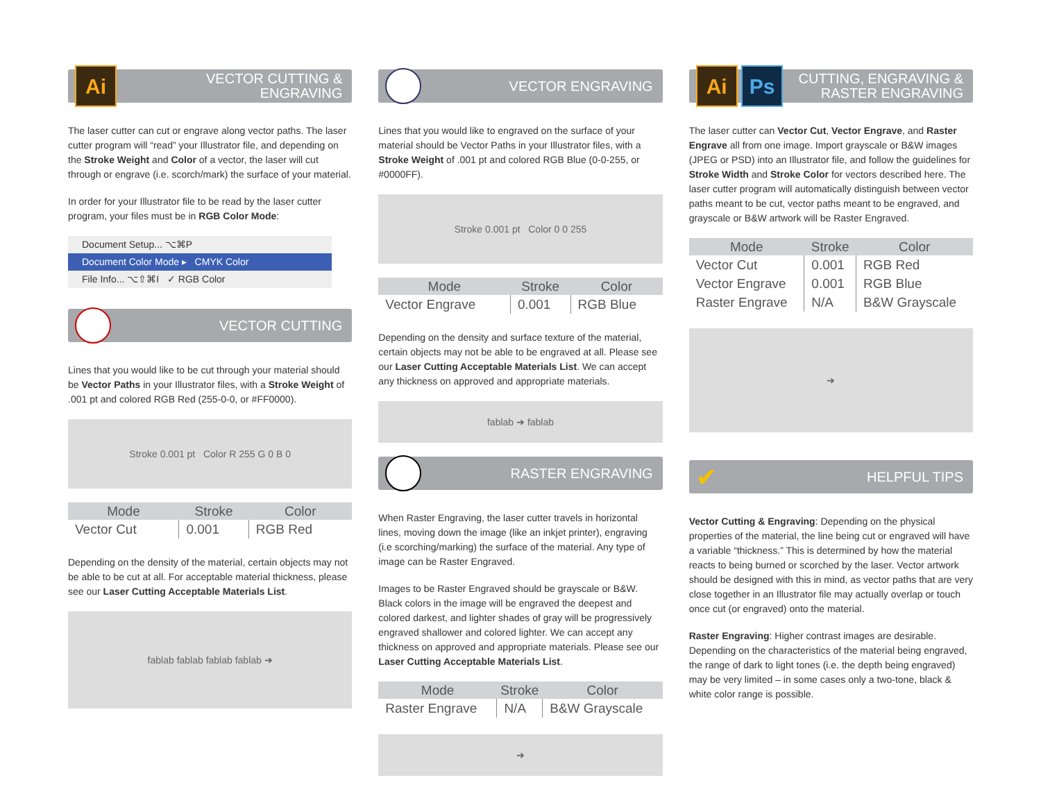Ai VECTOR CUTTING &
ENGRAVING
The laser cutter can cut or engrave along vector paths. The laser cutter program will “read” your Illustrator file, and depending on the Stroke Weight and Color of a vector, the laser will cut through or engrave (i.e. scorch/mark) the surface of your material.
In order for your Illustrator file to be read by the laser cutter program, your files must be in RGB Color Mode:
Document Setup... ⌥⌘P
Document Color Mode ▸ CMYK Color
File Info... ⌥⇧⌘I ✓ RGB Color
VECTOR CUTTING
Lines that you would like to be cut through your material should be Vector Paths in your Illustrator files, with a Stroke Weight of .001 pt and colored RGB Red (255-0-0, or #FF0000).
Stroke 0.001 pt Color R 255 G 0 B 0
| Mode | Stroke | Color |
| --- | --- | --- |
| Vector Cut | 0.001 | RGB Red |
Depending on the density of the material, certain objects may not be able to be cut at all. For acceptable material thickness, please see our Laser Cutting Acceptable Materials List.
fablab fablab fablab fablab ➜
VECTOR ENGRAVING
Lines that you would like to engraved on the surface of your material should be Vector Paths in your Illustrator files, with a Stroke Weight of .001 pt and colored RGB Blue (0-0-255, or #0000FF).
Stroke 0.001 pt Color 0 0 255
| Mode | Stroke | Color |
| --- | --- | --- |
| Vector Engrave | 0.001 | RGB Blue |
Depending on the density and surface texture of the material, certain objects may not be able to be engraved at all. Please see our Laser Cutting Acceptable Materials List. We can accept any thickness on approved and appropriate materials.
fablab ➜ fablab
RASTER ENGRAVING
When Raster Engraving, the laser cutter travels in horizontal lines, moving down the image (like an inkjet printer), engraving (i.e scorching/marking) the surface of the material. Any type of image can be Raster Engraved.
Images to be Raster Engraved should be grayscale or B&W. Black colors in the image will be engraved the deepest and colored darkest, and lighter shades of gray will be progressively engraved shallower and colored lighter. We can accept any thickness on approved and appropriate materials. Please see our Laser Cutting Acceptable Materials List.
| Mode | Stroke | Color |
| --- | --- | --- |
| Raster Engrave | N/A | B&W Grayscale |
➜
Ai Ps CUTTING, ENGRAVING &
RASTER ENGRAVING
The laser cutter can Vector Cut, Vector Engrave, and Raster Engrave all from one image. Import grayscale or B&W images (JPEG or PSD) into an Illustrator file, and follow the guidelines for Stroke Width and Stroke Color for vectors described here. The laser cutter program will automatically distinguish between vector paths meant to be cut, vector paths meant to be engraved, and grayscale or B&W artwork will be Raster Engraved.
| Mode | Stroke | Color |
| --- | --- | --- |
| Vector Cut | 0.001 | RGB Red |
| Vector Engrave | 0.001 | RGB Blue |
| Raster Engrave | N/A | B&W Grayscale |
➜
✔ HELPFUL TIPS
Vector Cutting & Engraving: Depending on the physical properties of the material, the line being cut or engraved will have a variable “thickness.” This is determined by how the material reacts to being burned or scorched by the laser. Vector artwork should be designed with this in mind, as vector paths that are very close together in an Illustrator file may actually overlap or touch once cut (or engraved) onto the material.
Raster Engraving: Higher contrast images are desirable. Depending on the characteristics of the material being engraved, the range of dark to light tones (i.e. the depth being engraved) may be very limited – in some cases only a two-tone, black & white color range is possible.